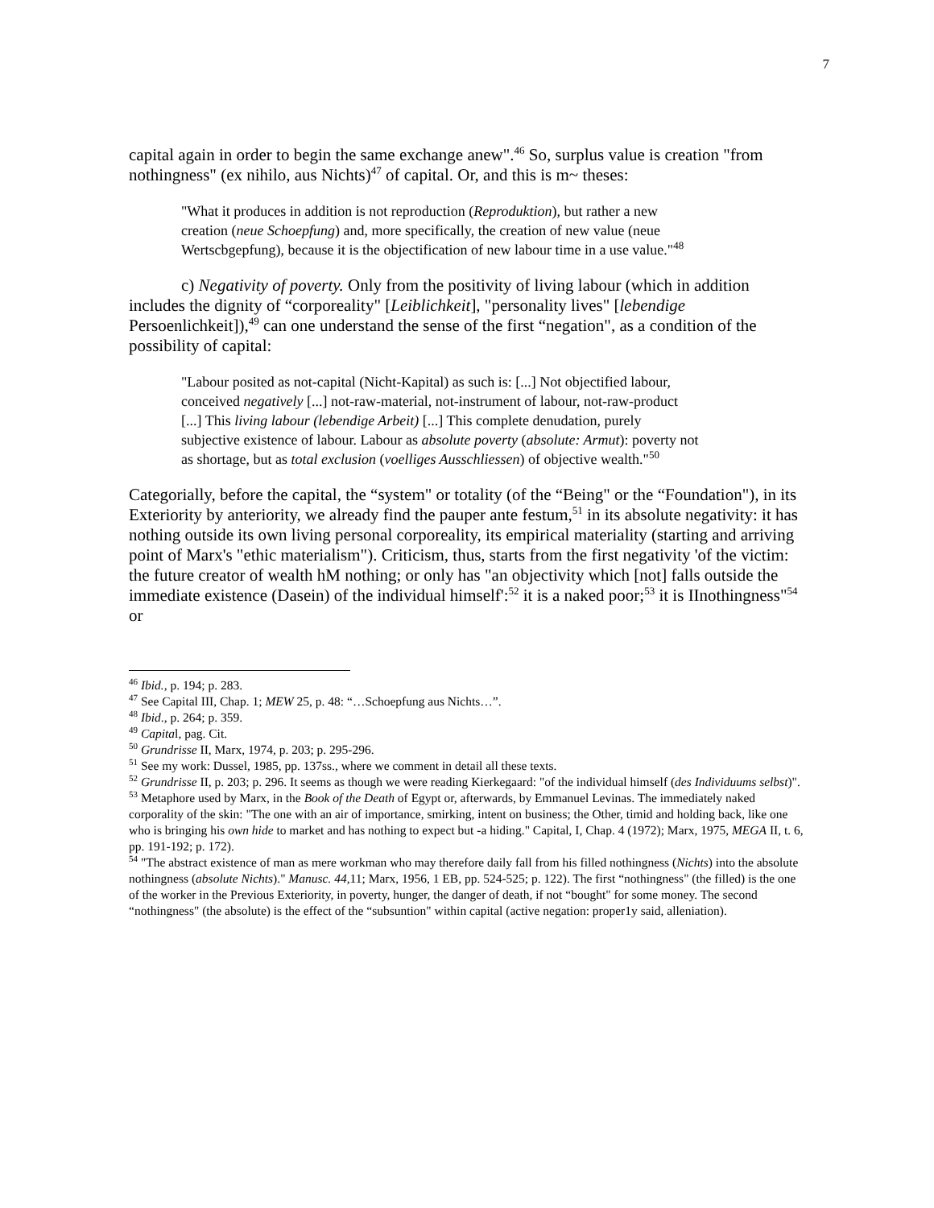7
capital again in order to begin the same exchange anew".<sup>46</sup> So, surplus value is creation "from nothingness" (ex nihilo, aus Nichts)<sup>47</sup> of capital. Or, and this is m~ theses:
"What it produces in addition is not reproduction (Reproduktion), but rather a new creation (neue Schoepfung) and, more specifically, the creation of new value (neue Wertscbgepfung), because it is the objectification of new labour time in a use value."<sup>48</sup>
c) Negativity of poverty. Only from the positivity of living labour (which in addition includes the dignity of “corporeality" [Leiblichkeit], "personality lives" [lebendige Persoenlichkeit]),<sup>49</sup> can one understand the sense of the first “negation", as a condition of the possibility of capital:
"Labour posited as not-capital (Nicht-Kapital) as such is: [...] Not objectified labour, conceived negatively [...] not-raw-material, not-instrument of labour, not-raw-product [...] This living labour (lebendige Arbeit) [...] This complete denudation, purely subjective existence of labour. Labour as absolute poverty (absolute: Armut): poverty not as shortage, but as total exclusion (voelliges Ausschliessen) of objective wealth."<sup>50</sup>
Categorially, before the capital, the “system" or totality (of the “Being" or the “Foundation"), in its Exteriority by anteriority, we already find the pauper ante festum,<sup>51</sup> in its absolute negativity: it has nothing outside its own living personal corporeality, its empirical materiality (starting and arriving point of Marx's "ethic materialism"). Criticism, thus, starts from the first negativity 'of the victim: the future creator of wealth hM nothing; or only has "an objectivity which [not] falls outside the immediate existence (Dasein) of the individual himself':<sup>52</sup> it is a naked poor;<sup>53</sup> it is IInothingness"<sup>54</sup> or
<sup>46</sup> Ibid., p. 194; p. 283.
<sup>47</sup> See Capital III, Chap. 1; MEW 25, p. 48: “…Schoepfung aus Nichts…”.
<sup>48</sup> Ibid., p. 264; p. 359.
<sup>49</sup> Capital, pag. Cit.
<sup>50</sup> Grundrisse II, Marx, 1974, p. 203; p. 295-296.
<sup>51</sup> See my work: Dussel, 1985, pp. 137ss., where we comment in detail all these texts.
<sup>52</sup> Grundrisse II, p. 203; p. 296. It seems as though we were reading Kierkegaard: "of the individual himself (des Individuums selbst)".
<sup>53</sup> Metaphore used by Marx, in the Book of the Death of Egypt or, afterwards, by Emmanuel Levinas. The immediately naked corporality of the skin: "The one with an air of importance, smirking, intent on business; the Other, timid and holding back, like one who is bringing his own hide to market and has nothing to expect but -a hiding." Capital, I, Chap. 4 (1972); Marx, 1975, MEGA II, t. 6, pp. 191-192; p. 172).
<sup>54</sup> "The abstract existence of man as mere workman who may therefore daily fall from his filled nothingness (Nichts) into the absolute nothingness (absolute Nichts)." Manusc. 44,11; Marx, 1956, 1 EB, pp. 524-525; p. 122). The first “nothingness" (the filled) is the one of the worker in the Previous Exteriority, in poverty, hunger, the danger of death, if not “bought" for some money. The second “nothingness" (the absolute) is the effect of the “subsuntion" within capital (active negation: proper1y said, alleniation).